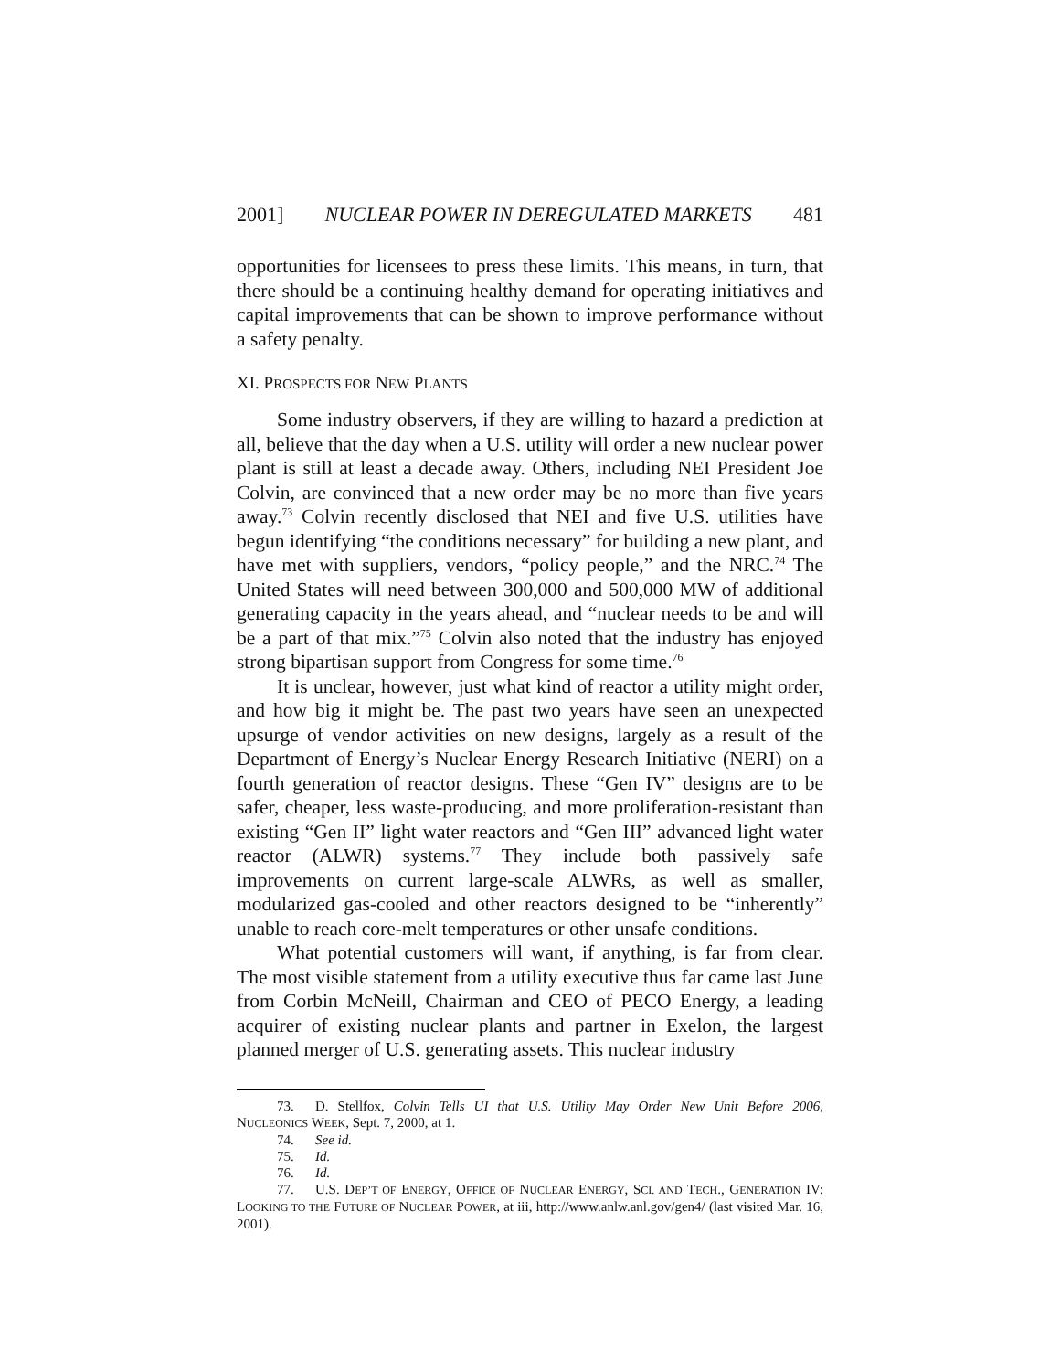2001] NUCLEAR POWER IN DEREGULATED MARKETS 481
opportunities for licensees to press these limits. This means, in turn, that there should be a continuing healthy demand for operating initiatives and capital improvements that can be shown to improve performance without a safety penalty.
XI. PROSPECTS FOR NEW PLANTS
Some industry observers, if they are willing to hazard a prediction at all, believe that the day when a U.S. utility will order a new nuclear power plant is still at least a decade away. Others, including NEI President Joe Colvin, are convinced that a new order may be no more than five years away.<sup>73</sup> Colvin recently disclosed that NEI and five U.S. utilities have begun identifying “the conditions necessary” for building a new plant, and have met with suppliers, vendors, “policy people,” and the NRC.<sup>74</sup> The United States will need between 300,000 and 500,000 MW of additional generating capacity in the years ahead, and “nuclear needs to be and will be a part of that mix.”<sup>75</sup> Colvin also noted that the industry has enjoyed strong bipartisan support from Congress for some time.<sup>76</sup>
It is unclear, however, just what kind of reactor a utility might order, and how big it might be. The past two years have seen an unexpected upsurge of vendor activities on new designs, largely as a result of the Department of Energy’s Nuclear Energy Research Initiative (NERI) on a fourth generation of reactor designs. These “Gen IV” designs are to be safer, cheaper, less waste-producing, and more proliferation-resistant than existing “Gen II” light water reactors and “Gen III” advanced light water reactor (ALWR) systems.<sup>77</sup> They include both passively safe improvements on current large-scale ALWRs, as well as smaller, modularized gas-cooled and other reactors designed to be “inherently” unable to reach core-melt temperatures or other unsafe conditions.
What potential customers will want, if anything, is far from clear. The most visible statement from a utility executive thus far came last June from Corbin McNeill, Chairman and CEO of PECO Energy, a leading acquirer of existing nuclear plants and partner in Exelon, the largest planned merger of U.S. generating assets. This nuclear industry
73. D. Stellfox, Colvin Tells UI that U.S. Utility May Order New Unit Before 2006, NUCLEONICS WEEK, Sept. 7, 2000, at 1.
74. See id.
75. Id.
76. Id.
77. U.S. DEP’T OF ENERGY, OFFICE OF NUCLEAR ENERGY, SCI. AND TECH., GENERATION IV: LOOKING TO THE FUTURE OF NUCLEAR POWER, at iii, http://www.anlw.anl.gov/gen4/ (last visited Mar. 16, 2001).